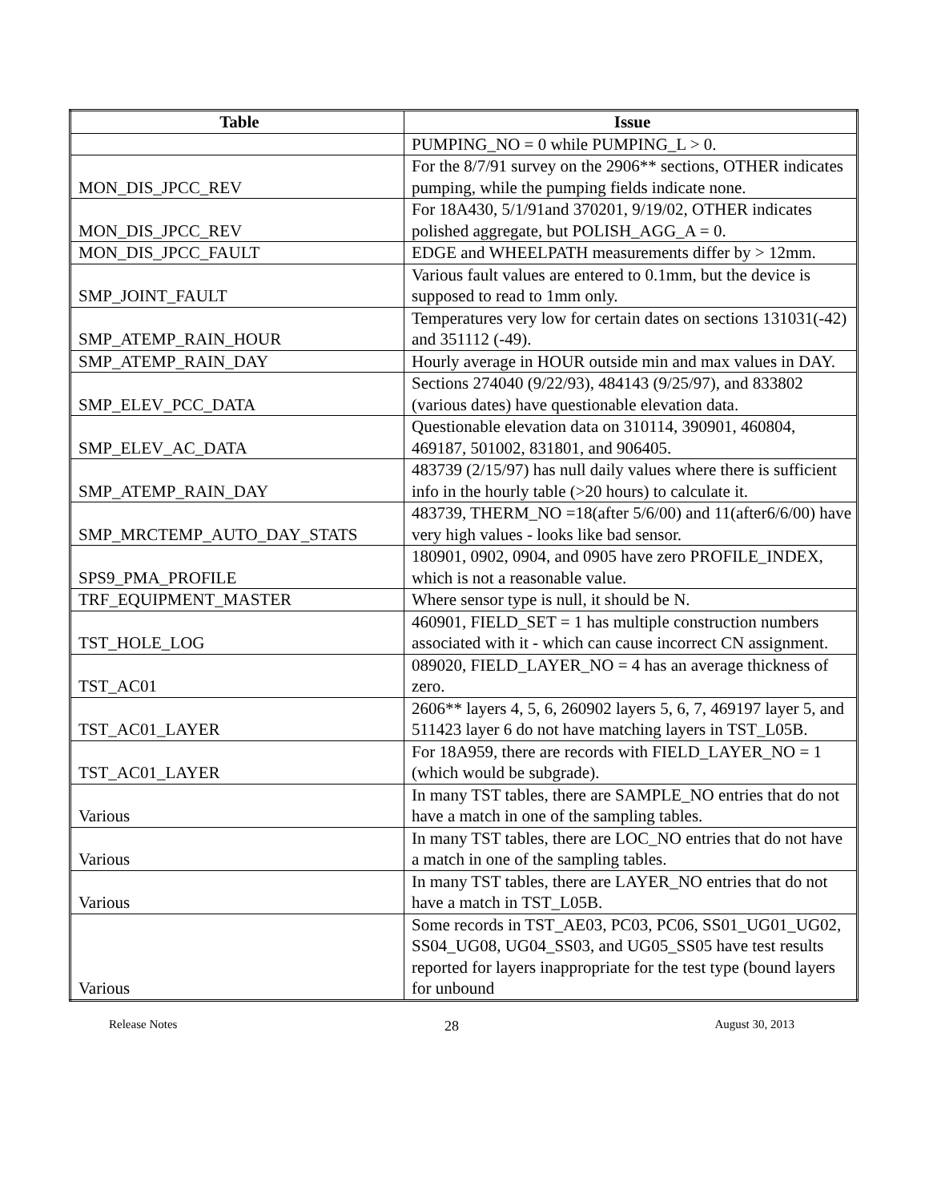| Table | Issue |
| --- | --- |
| | PUMPING_NO = 0 while PUMPING_L > 0. |
| MON_DIS_JPCC_REV | For the 8/7/91 survey on the 2906** sections, OTHER indicates pumping, while the pumping fields indicate none. |
| MON_DIS_JPCC_REV | For 18A430, 5/1/91and 370201, 9/19/02, OTHER indicates polished aggregate, but POLISH_AGG_A = 0. |
| MON_DIS_JPCC_FAULT | EDGE and WHEELPATH measurements differ by > 12mm. |
| SMP_JOINT_FAULT | Various fault values are entered to 0.1mm, but the device is supposed to read to 1mm only. |
| SMP_ATEMP_RAIN_HOUR | Temperatures very low for certain dates on sections 131031(-42) and 351112 (-49). |
| SMP_ATEMP_RAIN_DAY | Hourly average in HOUR outside min and max values in DAY. |
| SMP_ELEV_PCC_DATA | Sections 274040 (9/22/93), 484143 (9/25/97), and 833802 (various dates) have questionable elevation data. |
| SMP_ELEV_AC_DATA | Questionable elevation data on 310114, 390901, 460804, 469187, 501002, 831801, and 906405. |
| SMP_ATEMP_RAIN_DAY | 483739 (2/15/97) has null daily values where there is sufficient info in the hourly table (>20 hours) to calculate it. |
| SMP_MRCTEMP_AUTO_DAY_STATS | 483739, THERM_NO =18(after 5/6/00) and 11(after6/6/00) have very high values - looks like bad sensor. |
| SPS9_PMA_PROFILE | 180901, 0902, 0904, and 0905 have zero PROFILE_INDEX, which is not a reasonable value. |
| TRF_EQUIPMENT_MASTER | Where sensor type is null, it should be N. |
| TST_HOLE_LOG | 460901, FIELD_SET = 1 has multiple construction numbers associated with it - which can cause incorrect CN assignment. |
| TST_AC01 | 089020, FIELD_LAYER_NO = 4 has an average thickness of zero. |
| TST_AC01_LAYER | 2606** layers 4, 5, 6, 260902 layers 5, 6, 7, 469197 layer 5, and 511423 layer 6 do not have matching layers in TST_L05B. |
| TST_AC01_LAYER | For 18A959, there are records with FIELD_LAYER_NO = 1 (which would be subgrade). |
| Various | In many TST tables, there are SAMPLE_NO entries that do not have a match in one of the sampling tables. |
| Various | In many TST tables, there are LOC_NO entries that do not have a match in one of the sampling tables. |
| Various | In many TST tables, there are LAYER_NO entries that do not have a match in TST_L05B. |
| Various | Some records in TST_AE03, PC03, PC06, SS01_UG01_UG02, SS04_UG08, UG04_SS03, and UG05_SS05 have test results reported for layers inappropriate for the test type (bound layers for unbound |
Release Notes
28
August 30, 2013